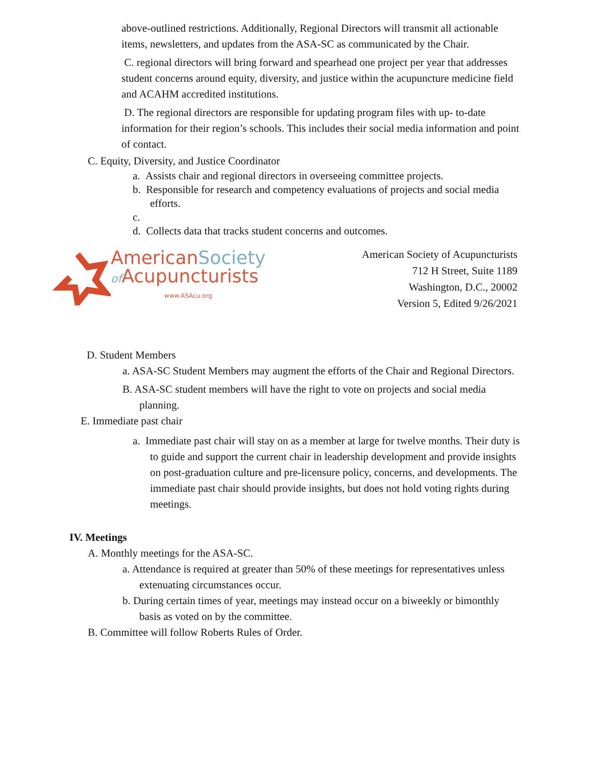above-outlined restrictions. Additionally, Regional Directors will transmit all actionable items, newsletters, and updates from the ASA-SC as communicated by the Chair.
C. regional directors will bring forward and spearhead one project per year that addresses student concerns around equity, diversity, and justice within the acupuncture medicine field and ACAHM accredited institutions.
D. The regional directors are responsible for updating program files with up- to-date information for their region’s schools. This includes their social media information and point of contact.
C. Equity, Diversity, and Justice Coordinator
a. Assists chair and regional directors in overseeing committee projects.
b. Responsible for research and competency evaluations of projects and social media efforts.
c.
d. Collects data that tracks student concerns and outcomes.
AmericanSociety
of Acupuncturists
www.ASAcu.org
American Society of Acupuncturists
712 H Street, Suite 1189
Washington, D.C., 20002
Version 5, Edited 9/26/2021
D. Student Members
a. ASA-SC Student Members may augment the efforts of the Chair and Regional Directors.
B. ASA-SC student members will have the right to vote on projects and social media planning.
E. Immediate past chair
a. Immediate past chair will stay on as a member at large for twelve months. Their duty is to guide and support the current chair in leadership development and provide insights on post-graduation culture and pre-licensure policy, concerns, and developments. The immediate past chair should provide insights, but does not hold voting rights during meetings.
IV. Meetings
A. Monthly meetings for the ASA-SC.
a. Attendance is required at greater than 50% of these meetings for representatives unless extenuating circumstances occur.
b. During certain times of year, meetings may instead occur on a biweekly or bimonthly basis as voted on by the committee.
B. Committee will follow Roberts Rules of Order.